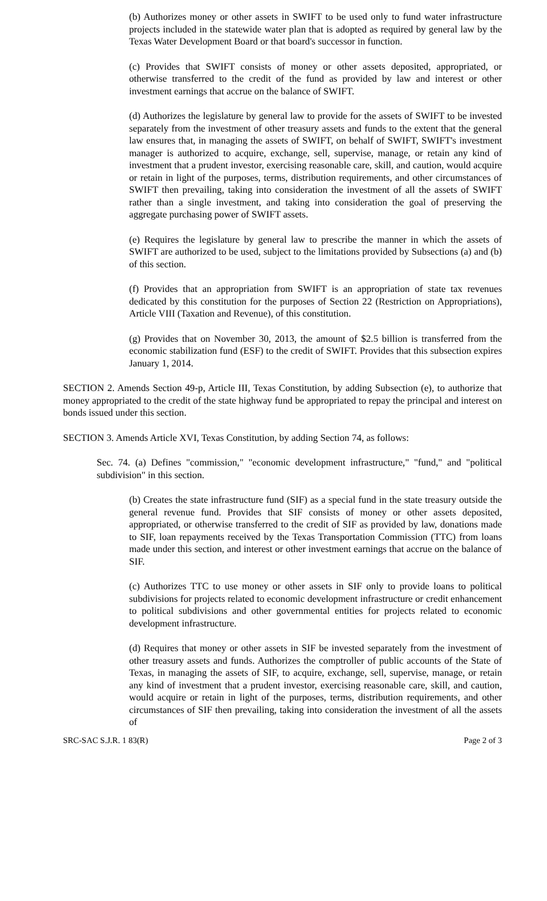(b) Authorizes money or other assets in SWIFT to be used only to fund water infrastructure projects included in the statewide water plan that is adopted as required by general law by the Texas Water Development Board or that board's successor in function.
(c) Provides that SWIFT consists of money or other assets deposited, appropriated, or otherwise transferred to the credit of the fund as provided by law and interest or other investment earnings that accrue on the balance of SWIFT.
(d) Authorizes the legislature by general law to provide for the assets of SWIFT to be invested separately from the investment of other treasury assets and funds to the extent that the general law ensures that, in managing the assets of SWIFT, on behalf of SWIFT, SWIFT's investment manager is authorized to acquire, exchange, sell, supervise, manage, or retain any kind of investment that a prudent investor, exercising reasonable care, skill, and caution, would acquire or retain in light of the purposes, terms, distribution requirements, and other circumstances of SWIFT then prevailing, taking into consideration the investment of all the assets of SWIFT rather than a single investment, and taking into consideration the goal of preserving the aggregate purchasing power of SWIFT assets.
(e) Requires the legislature by general law to prescribe the manner in which the assets of SWIFT are authorized to be used, subject to the limitations provided by Subsections (a) and (b) of this section.
(f) Provides that an appropriation from SWIFT is an appropriation of state tax revenues dedicated by this constitution for the purposes of Section 22 (Restriction on Appropriations), Article VIII (Taxation and Revenue), of this constitution.
(g) Provides that on November 30, 2013, the amount of $2.5 billion is transferred from the economic stabilization fund (ESF) to the credit of SWIFT. Provides that this subsection expires January 1, 2014.
SECTION 2. Amends Section 49-p, Article III, Texas Constitution, by adding Subsection (e), to authorize that money appropriated to the credit of the state highway fund be appropriated to repay the principal and interest on bonds issued under this section.
SECTION 3. Amends Article XVI, Texas Constitution, by adding Section 74, as follows:
Sec. 74. (a) Defines "commission," "economic development infrastructure," "fund," and "political subdivision" in this section.
(b) Creates the state infrastructure fund (SIF) as a special fund in the state treasury outside the general revenue fund. Provides that SIF consists of money or other assets deposited, appropriated, or otherwise transferred to the credit of SIF as provided by law, donations made to SIF, loan repayments received by the Texas Transportation Commission (TTC) from loans made under this section, and interest or other investment earnings that accrue on the balance of SIF.
(c) Authorizes TTC to use money or other assets in SIF only to provide loans to political subdivisions for projects related to economic development infrastructure or credit enhancement to political subdivisions and other governmental entities for projects related to economic development infrastructure.
(d) Requires that money or other assets in SIF be invested separately from the investment of other treasury assets and funds. Authorizes the comptroller of public accounts of the State of Texas, in managing the assets of SIF, to acquire, exchange, sell, supervise, manage, or retain any kind of investment that a prudent investor, exercising reasonable care, skill, and caution, would acquire or retain in light of the purposes, terms, distribution requirements, and other circumstances of SIF then prevailing, taking into consideration the investment of all the assets of
SRC-SAC S.J.R. 1 83(R) Page 2 of 3